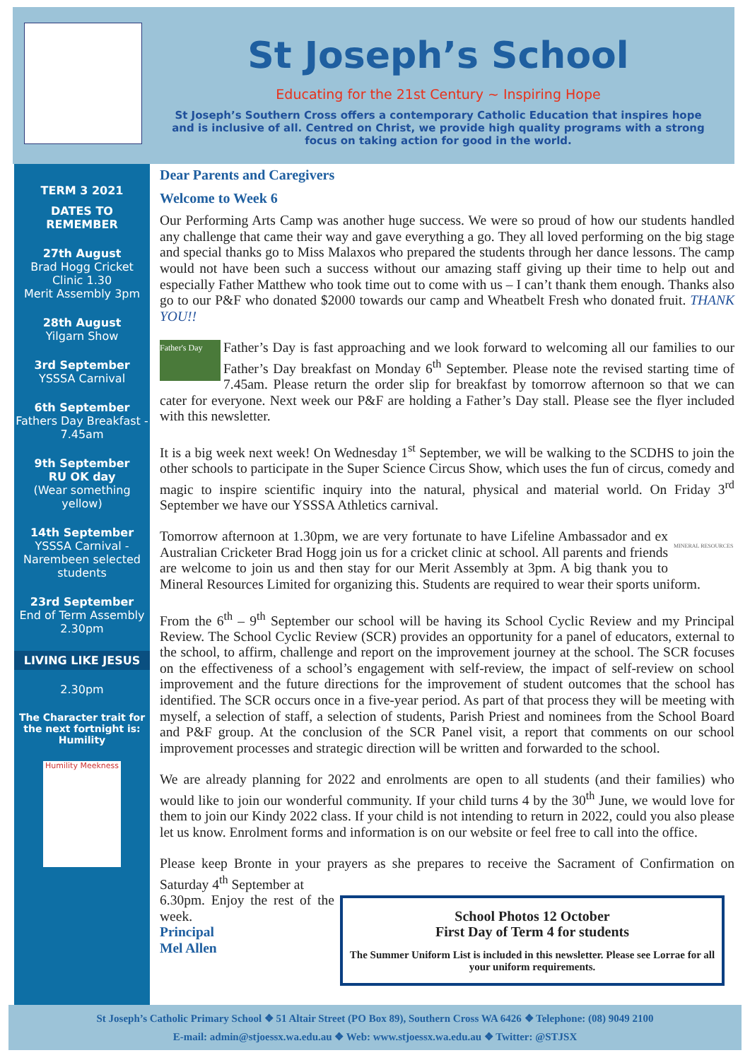St Joseph’s School
Educating for the 21st Century ~ Inspiring Hope
St Joseph’s Southern Cross offers a contemporary Catholic Education that inspires hope and is inclusive of all. Centred on Christ, we provide high quality programs with a strong focus on taking action for good in the world.
TERM 3 2021
DATES TO REMEMBER
27th August
Brad Hogg Cricket Clinic 1.30
Merit Assembly 3pm
28th August
Yilgarn Show
3rd September
YSSSA Carnival
6th September
Fathers Day Breakfast - 7.45am
9th September
RU OK day
(Wear something yellow)
14th September
YSSSA Carnival - Narembeen selected students
23rd September
End of Term Assembly 2.30pm
LIVING LIKE JESUS
2.30pm
The Character trait for the next fortnight is: Humility
Humility Meekness
Dear Parents and Caregivers
Welcome to Week 6
Our Performing Arts Camp was another huge success. We were so proud of how our students handled any challenge that came their way and gave everything a go. They all loved performing on the big stage and special thanks go to Miss Malaxos who prepared the students through her dance lessons. The camp would not have been such a success without our amazing staff giving up their time to help out and especially Father Matthew who took time out to come with us – I can’t thank them enough. Thanks also go to our P&F who donated $2000 towards our camp and Wheatbelt Fresh who donated fruit. THANK YOU!!
Father's Day Father’s Day is fast approaching and we look forward to welcoming all our families to our Father’s Day breakfast on Monday 6<sup>th</sup> September. Please note the revised starting time of 7.45am. Please return the order slip for breakfast by tomorrow afternoon so that we can cater for everyone. Next week our P&F are holding a Father’s Day stall. Please see the flyer included with this newsletter.
It is a big week next week! On Wednesday 1<sup>st</sup> September, we will be walking to the SCDHS to join the other schools to participate in the Super Science Circus Show, which uses the fun of circus, comedy and magic to inspire scientific inquiry into the natural, physical and material world. On Friday 3<sup>rd</sup> September we have our YSSSA Athletics carnival.
MINERAL RESOURCES Tomorrow afternoon at 1.30pm, we are very fortunate to have Lifeline Ambassador and ex Australian Cricketer Brad Hogg join us for a cricket clinic at school. All parents and friends are welcome to join us and then stay for our Merit Assembly at 3pm. A big thank you to Mineral Resources Limited for organizing this. Students are required to wear their sports uniform.
From the 6<sup>th</sup> – 9<sup>th</sup> September our school will be having its School Cyclic Review and my Principal Review. The School Cyclic Review (SCR) provides an opportunity for a panel of educators, external to the school, to affirm, challenge and report on the improvement journey at the school. The SCR focuses on the effectiveness of a school’s engagement with self-review, the impact of self-review on school improvement and the future directions for the improvement of student outcomes that the school has identified. The SCR occurs once in a five-year period. As part of that process they will be meeting with myself, a selection of staff, a selection of students, Parish Priest and nominees from the School Board and P&F group. At the conclusion of the SCR Panel visit, a report that comments on our school improvement processes and strategic direction will be written and forwarded to the school.
We are already planning for 2022 and enrolments are open to all students (and their families) who would like to join our wonderful community. If your child turns 4 by the 30<sup>th</sup> June, we would love for them to join our Kindy 2022 class. If your child is not intending to return in 2022, could you also please let us know. Enrolment forms and information is on our website or feel free to call into the office.
Please keep Bronte in your prayers as she prepares to receive the Sacrament of Confirmation on Saturday 4<sup>th</sup> September at
School Photos 12 October
First Day of Term 4 for students
The Summer Uniform List is included in this newsletter. Please see Lorrae for all your uniform requirements.
6.30pm. Enjoy the rest of the week.
Principal
Mel Allen
St Joseph’s Catholic Primary School ❖ 51 Altair Street (PO Box 89), Southern Cross WA 6426 ❖ Telephone: (08) 9049 2100
E-mail: admin@stjoessx.wa.edu.au ❖ Web: www.stjoessx.wa.edu.au ❖ Twitter: @STJSX